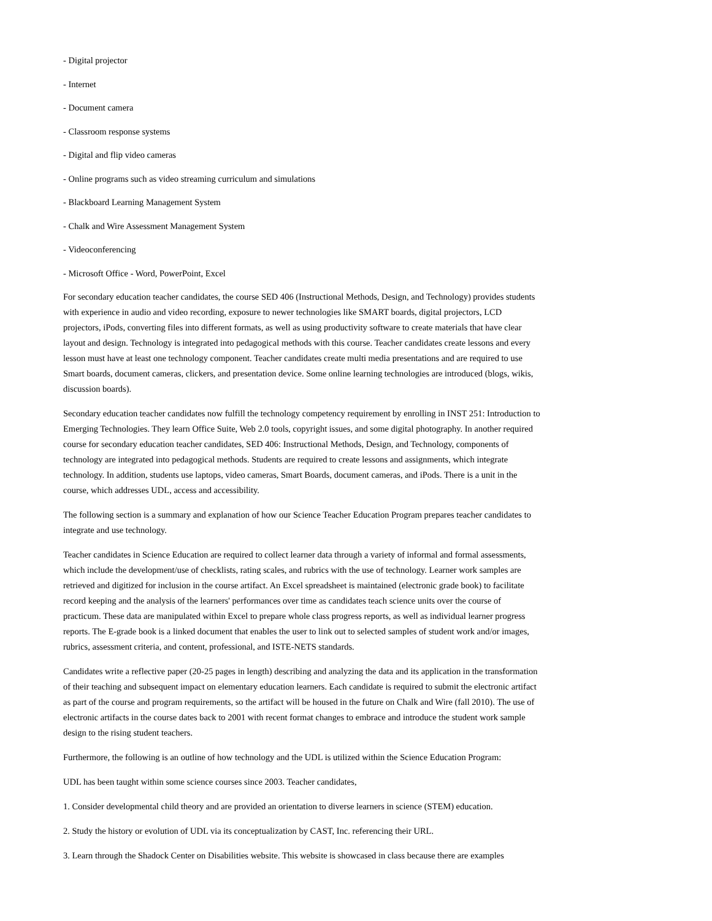- Digital projector
- Internet
- Document camera
- Classroom response systems
- Digital and flip video cameras
- Online programs such as video streaming curriculum and simulations
- Blackboard Learning Management System
- Chalk and Wire Assessment Management System
- Videoconferencing
- Microsoft Office - Word, PowerPoint, Excel
For secondary education teacher candidates, the course SED 406 (Instructional Methods, Design, and Technology) provides students with experience in audio and video recording, exposure to newer technologies like SMART boards, digital projectors, LCD projectors, iPods, converting files into different formats, as well as using productivity software to create materials that have clear layout and design. Technology is integrated into pedagogical methods with this course. Teacher candidates create lessons and every lesson must have at least one technology component. Teacher candidates create multi media presentations and are required to use Smart boards, document cameras, clickers, and presentation device. Some online learning technologies are introduced (blogs, wikis, discussion boards).
Secondary education teacher candidates now fulfill the technology competency requirement by enrolling in INST 251: Introduction to Emerging Technologies. They learn Office Suite, Web 2.0 tools, copyright issues, and some digital photography. In another required course for secondary education teacher candidates, SED 406: Instructional Methods, Design, and Technology, components of technology are integrated into pedagogical methods. Students are required to create lessons and assignments, which integrate technology. In addition, students use laptops, video cameras, Smart Boards, document cameras, and iPods. There is a unit in the course, which addresses UDL, access and accessibility.
The following section is a summary and explanation of how our Science Teacher Education Program prepares teacher candidates to integrate and use technology.
Teacher candidates in Science Education are required to collect learner data through a variety of informal and formal assessments, which include the development/use of checklists, rating scales, and rubrics with the use of technology. Learner work samples are retrieved and digitized for inclusion in the course artifact. An Excel spreadsheet is maintained (electronic grade book) to facilitate record keeping and the analysis of the learners' performances over time as candidates teach science units over the course of practicum. These data are manipulated within Excel to prepare whole class progress reports, as well as individual learner progress reports. The E-grade book is a linked document that enables the user to link out to selected samples of student work and/or images, rubrics, assessment criteria, and content, professional, and ISTE-NETS standards.
Candidates write a reflective paper (20-25 pages in length) describing and analyzing the data and its application in the transformation of their teaching and subsequent impact on elementary education learners. Each candidate is required to submit the electronic artifact as part of the course and program requirements, so the artifact will be housed in the future on Chalk and Wire (fall 2010). The use of electronic artifacts in the course dates back to 2001 with recent format changes to embrace and introduce the student work sample design to the rising student teachers.
Furthermore, the following is an outline of how technology and the UDL is utilized within the Science Education Program:
UDL has been taught within some science courses since 2003. Teacher candidates,
1. Consider developmental child theory and are provided an orientation to diverse learners in science (STEM) education.
2. Study the history or evolution of UDL via its conceptualization by CAST, Inc. referencing their URL.
3. Learn through the Shadock Center on Disabilities website. This website is showcased in class because there are examples